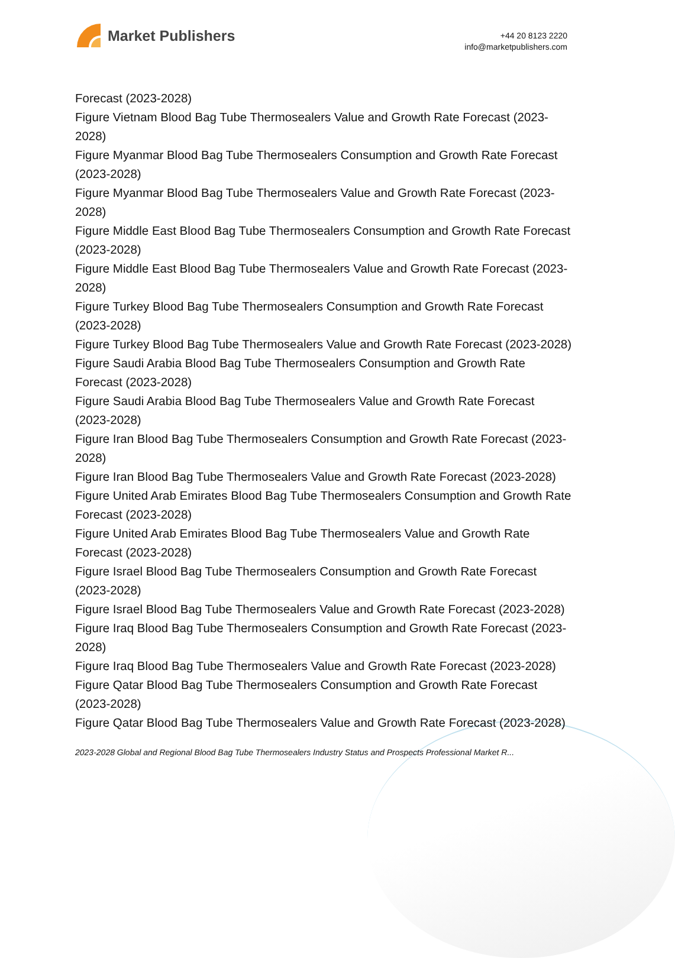Market Publishers
+44 20 8123 2220
info@marketpublishers.com
Forecast (2023-2028)
Figure Vietnam Blood Bag Tube Thermosealers Value and Growth Rate Forecast (2023-2028)
Figure Myanmar Blood Bag Tube Thermosealers Consumption and Growth Rate Forecast (2023-2028)
Figure Myanmar Blood Bag Tube Thermosealers Value and Growth Rate Forecast (2023-2028)
Figure Middle East Blood Bag Tube Thermosealers Consumption and Growth Rate Forecast (2023-2028)
Figure Middle East Blood Bag Tube Thermosealers Value and Growth Rate Forecast (2023-2028)
Figure Turkey Blood Bag Tube Thermosealers Consumption and Growth Rate Forecast (2023-2028)
Figure Turkey Blood Bag Tube Thermosealers Value and Growth Rate Forecast (2023-2028)
Figure Saudi Arabia Blood Bag Tube Thermosealers Consumption and Growth Rate Forecast (2023-2028)
Figure Saudi Arabia Blood Bag Tube Thermosealers Value and Growth Rate Forecast (2023-2028)
Figure Iran Blood Bag Tube Thermosealers Consumption and Growth Rate Forecast (2023-2028)
Figure Iran Blood Bag Tube Thermosealers Value and Growth Rate Forecast (2023-2028)
Figure United Arab Emirates Blood Bag Tube Thermosealers Consumption and Growth Rate Forecast (2023-2028)
Figure United Arab Emirates Blood Bag Tube Thermosealers Value and Growth Rate Forecast (2023-2028)
Figure Israel Blood Bag Tube Thermosealers Consumption and Growth Rate Forecast (2023-2028)
Figure Israel Blood Bag Tube Thermosealers Value and Growth Rate Forecast (2023-2028)
Figure Iraq Blood Bag Tube Thermosealers Consumption and Growth Rate Forecast (2023-2028)
Figure Iraq Blood Bag Tube Thermosealers Value and Growth Rate Forecast (2023-2028)
Figure Qatar Blood Bag Tube Thermosealers Consumption and Growth Rate Forecast (2023-2028)
Figure Qatar Blood Bag Tube Thermosealers Value and Growth Rate Forecast (2023-2028)
2023-2028 Global and Regional Blood Bag Tube Thermosealers Industry Status and Prospects Professional Market R...